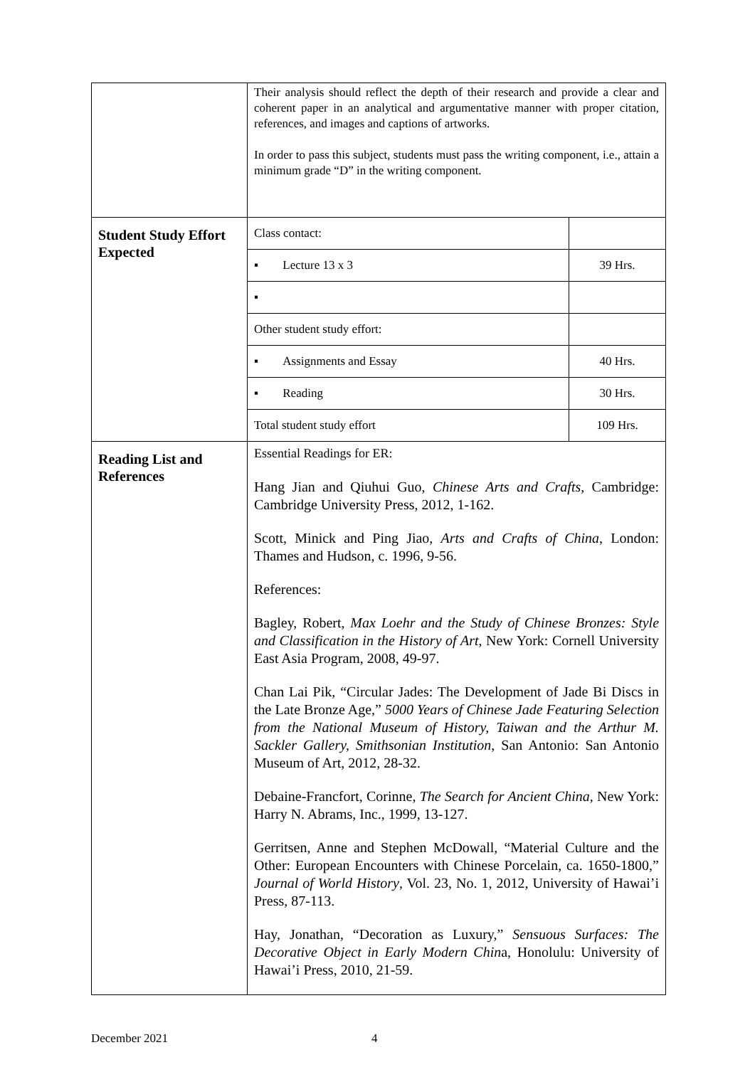| | Their analysis should reflect the depth of their research and provide a clear and coherent paper in an analytical and argumentative manner with proper citation, references, and images and captions of artworks. In order to pass this subject, students must pass the writing component, i.e., attain a minimum grade “D” in the writing component. | |
| Student Study Effort Expected | Class contact: | |
| | ▪ Lecture 13 x 3 | 39 Hrs. |
| | ▪ | |
| | Other student study effort: | |
| | ▪ Assignments and Essay | 40 Hrs. |
| | ▪ Reading | 30 Hrs. |
| | Total student study effort | 109 Hrs. |
| Reading List and References | Essential Readings for ER: Hang Jian and Qiuhui Guo, Chinese Arts and Crafts , Cambridge: Cambridge University Press, 2012, 1-162. Scott, Minick and Ping Jiao, Arts and Crafts of China , London: Thames and Hudson, c. 1996, 9-56. References: Bagley, Robert, Max Loehr and the Study of Chinese Bronzes: Style and Classification in the History of Art , New York: Cornell University East Asia Program, 2008, 49-97. Chan Lai Pik, “Circular Jades: The Development of Jade Bi Discs in the Late Bronze Age,” 5000 Years of Chinese Jade Featuring Selection from the National Museum of History, Taiwan and the Arthur M. Sackler Gallery, Smithsonian Institution , San Antonio: San Antonio Museum of Art, 2012, 28-32. Debaine-Francfort, Corinne, The Search for Ancient China , New York: Harry N. Abrams, Inc., 1999, 13-127. Gerritsen, Anne and Stephen McDowall, “Material Culture and the Other: European Encounters with Chinese Porcelain, ca. 1650-1800,” Journal of World History , Vol. 23, No. 1, 2012, University of Hawai’i Press, 87-113. Hay, Jonathan, “Decoration as Luxury,” Sensuous Surfaces: The Decorative Object in Early Modern Chin a, Honolulu: University of Hawai’i Press, 2010, 21-59. | |
December 2021 4